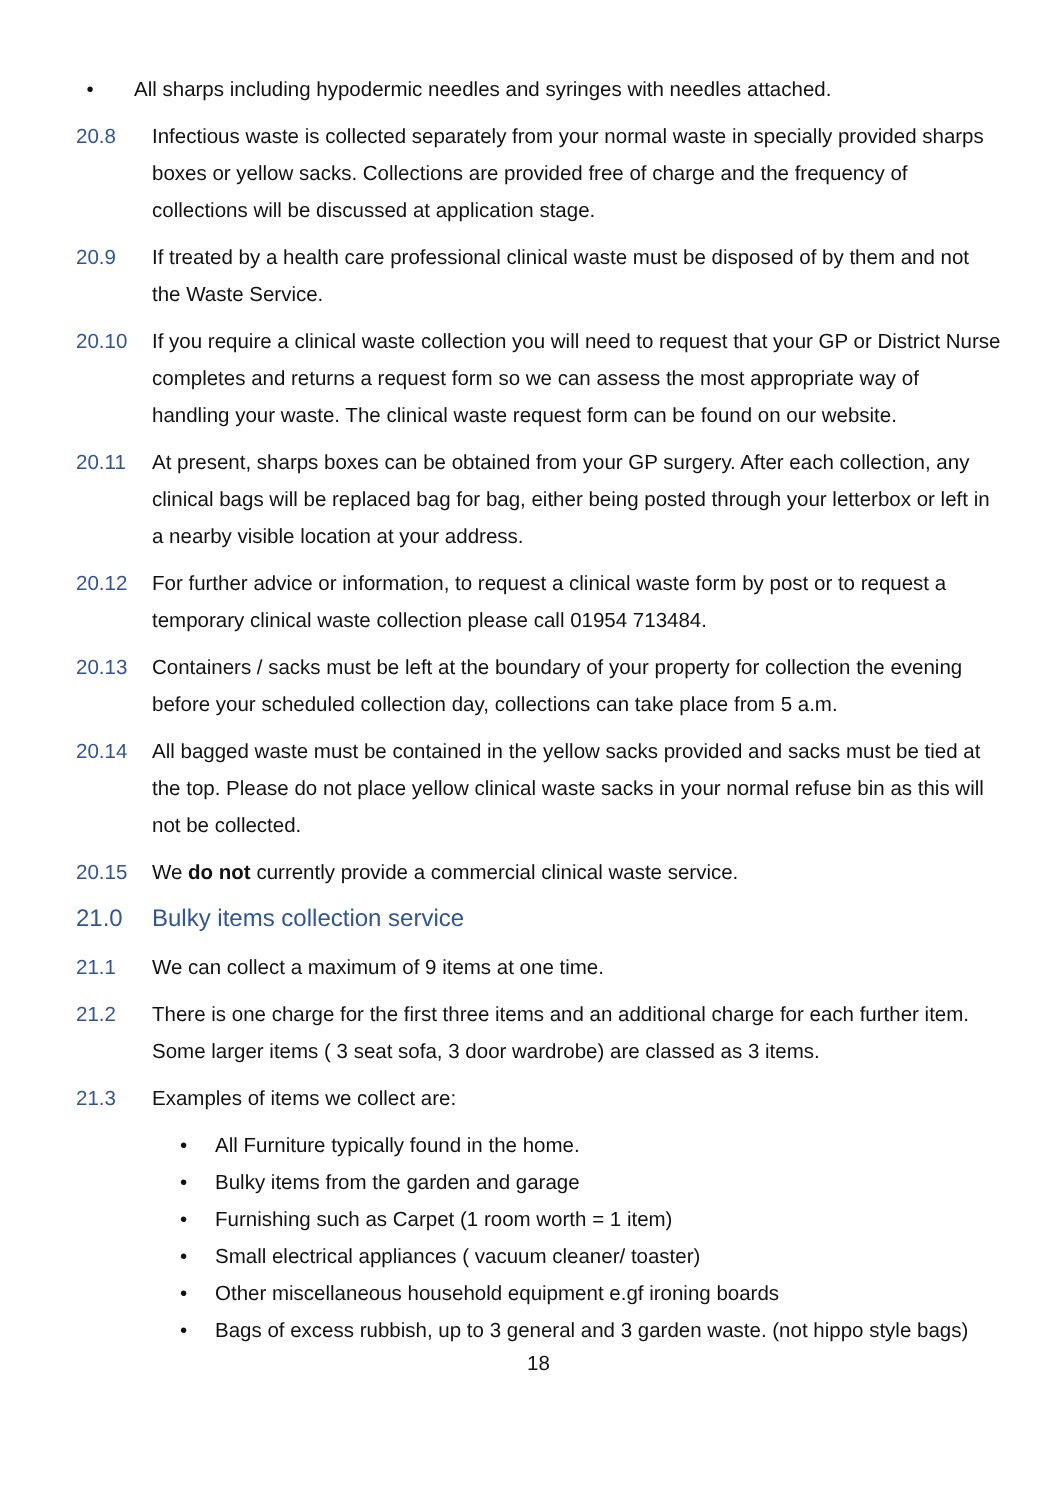• All sharps including hypodermic needles and syringes with needles attached.
20.8 Infectious waste is collected separately from your normal waste in specially provided sharps boxes or yellow sacks. Collections are provided free of charge and the frequency of collections will be discussed at application stage.
20.9 If treated by a health care professional clinical waste must be disposed of by them and not the Waste Service.
20.10 If you require a clinical waste collection you will need to request that your GP or District Nurse completes and returns a request form so we can assess the most appropriate way of handling your waste. The clinical waste request form can be found on our website.
20.11 At present, sharps boxes can be obtained from your GP surgery. After each collection, any clinical bags will be replaced bag for bag, either being posted through your letterbox or left in a nearby visible location at your address.
20.12 For further advice or information, to request a clinical waste form by post or to request a temporary clinical waste collection please call 01954 713484.
20.13 Containers / sacks must be left at the boundary of your property for collection the evening before your scheduled collection day, collections can take place from 5 a.m.
20.14 All bagged waste must be contained in the yellow sacks provided and sacks must be tied at the top. Please do not place yellow clinical waste sacks in your normal refuse bin as this will not be collected.
20.15 We do not currently provide a commercial clinical waste service.
21.0 Bulky items collection service
21.1 We can collect a maximum of 9 items at one time.
21.2 There is one charge for the first three items and an additional charge for each further item. Some larger items ( 3 seat sofa, 3 door wardrobe) are classed as 3 items.
21.3 Examples of items we collect are:
• All Furniture typically found in the home.
• Bulky items from the garden and garage
• Furnishing such as Carpet (1 room worth = 1 item)
• Small electrical appliances ( vacuum cleaner/ toaster)
• Other miscellaneous household equipment e.gf ironing boards
• Bags of excess rubbish, up to 3 general and 3 garden waste. (not hippo style bags)
18